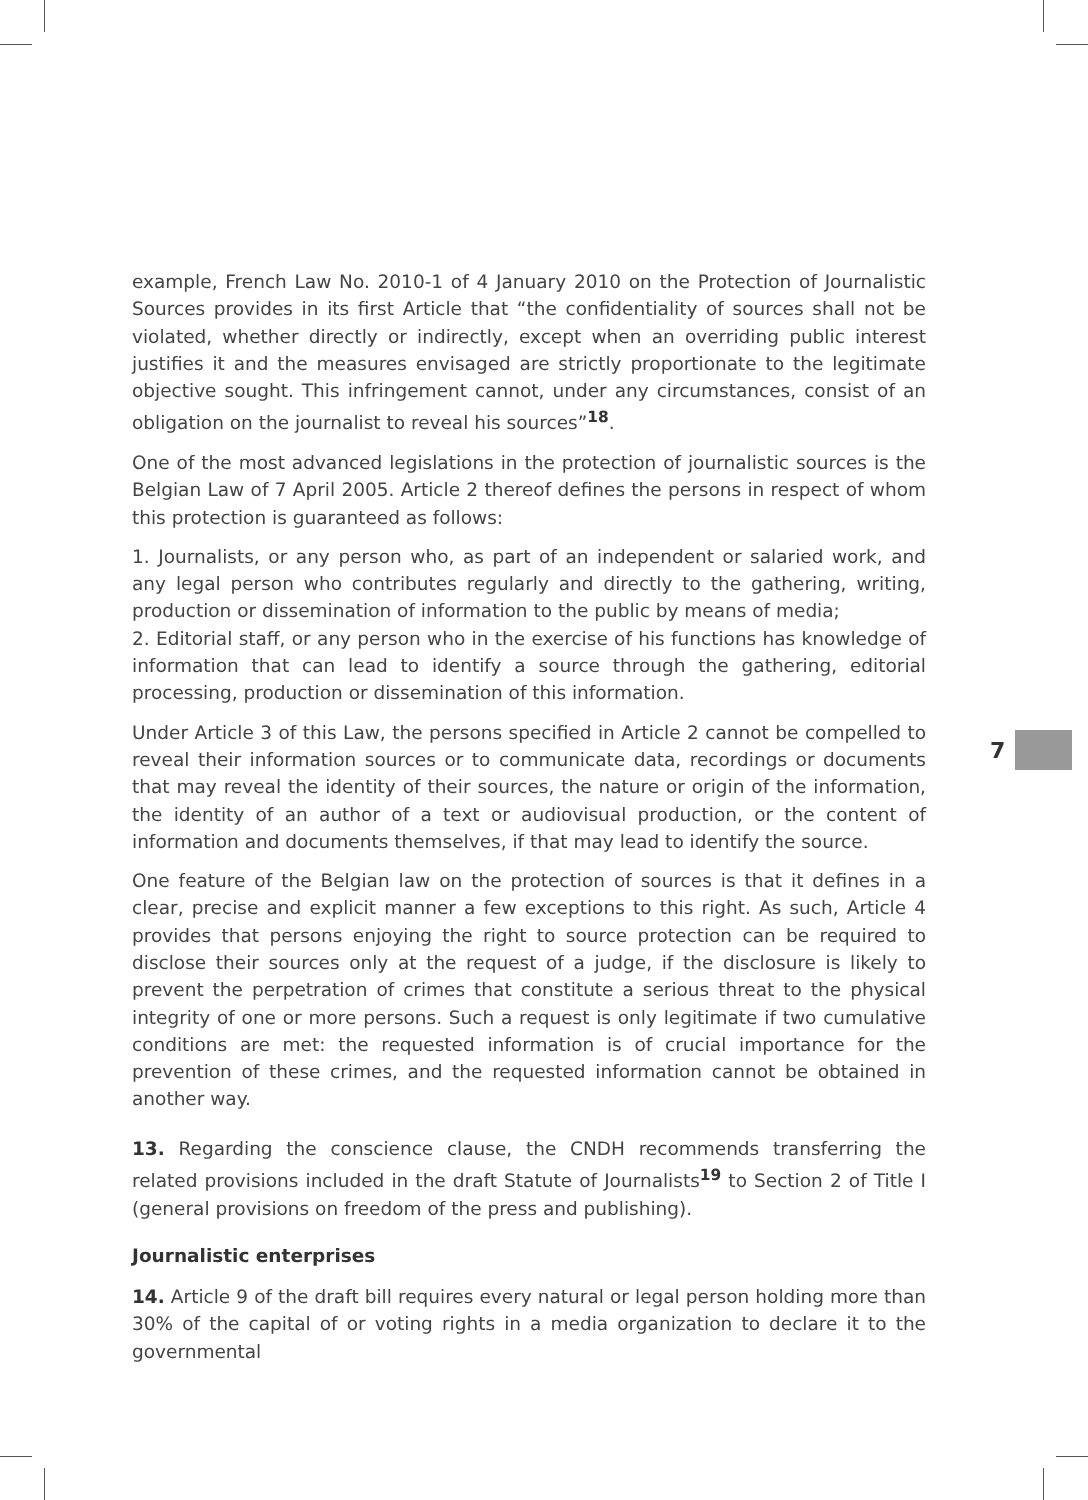example, French Law No. 2010-1 of 4 January 2010 on the Protection of Journalistic Sources provides in its first Article that “the confidentiality of sources shall not be violated, whether directly or indirectly, except when an overriding public interest justifies it and the measures envisaged are strictly proportionate to the legitimate objective sought. This infringement cannot, under any circumstances, consist of an obligation on the journalist to reveal his sources”<sup>18</sup>.
One of the most advanced legislations in the protection of journalistic sources is the Belgian Law of 7 April 2005. Article 2 thereof defines the persons in respect of whom this protection is guaranteed as follows:
1. Journalists, or any person who, as part of an independent or salaried work, and any legal person who contributes regularly and directly to the gathering, writing, production or dissemination of information to the public by means of media;
2. Editorial staff, or any person who in the exercise of his functions has knowledge of information that can lead to identify a source through the gathering, editorial processing, production or dissemination of this information.
Under Article 3 of this Law, the persons specified in Article 2 cannot be compelled to reveal their information sources or to communicate data, recordings or documents that may reveal the identity of their sources, the nature or origin of the information, the identity of an author of a text or audiovisual production, or the content of information and documents themselves, if that may lead to identify the source.
One feature of the Belgian law on the protection of sources is that it defines in a clear, precise and explicit manner a few exceptions to this right. As such, Article 4 provides that persons enjoying the right to source protection can be required to disclose their sources only at the request of a judge, if the disclosure is likely to prevent the perpetration of crimes that constitute a serious threat to the physical integrity of one or more persons. Such a request is only legitimate if two cumulative conditions are met: the requested information is of crucial importance for the prevention of these crimes, and the requested information cannot be obtained in another way.
13. Regarding the conscience clause, the CNDH recommends transferring the related provisions included in the draft Statute of Journalists<sup>19</sup> to Section 2 of Title I (general provisions on freedom of the press and publishing).
Journalistic enterprises
14. Article 9 of the draft bill requires every natural or legal person holding more than 30% of the capital of or voting rights in a media organization to declare it to the governmental
7